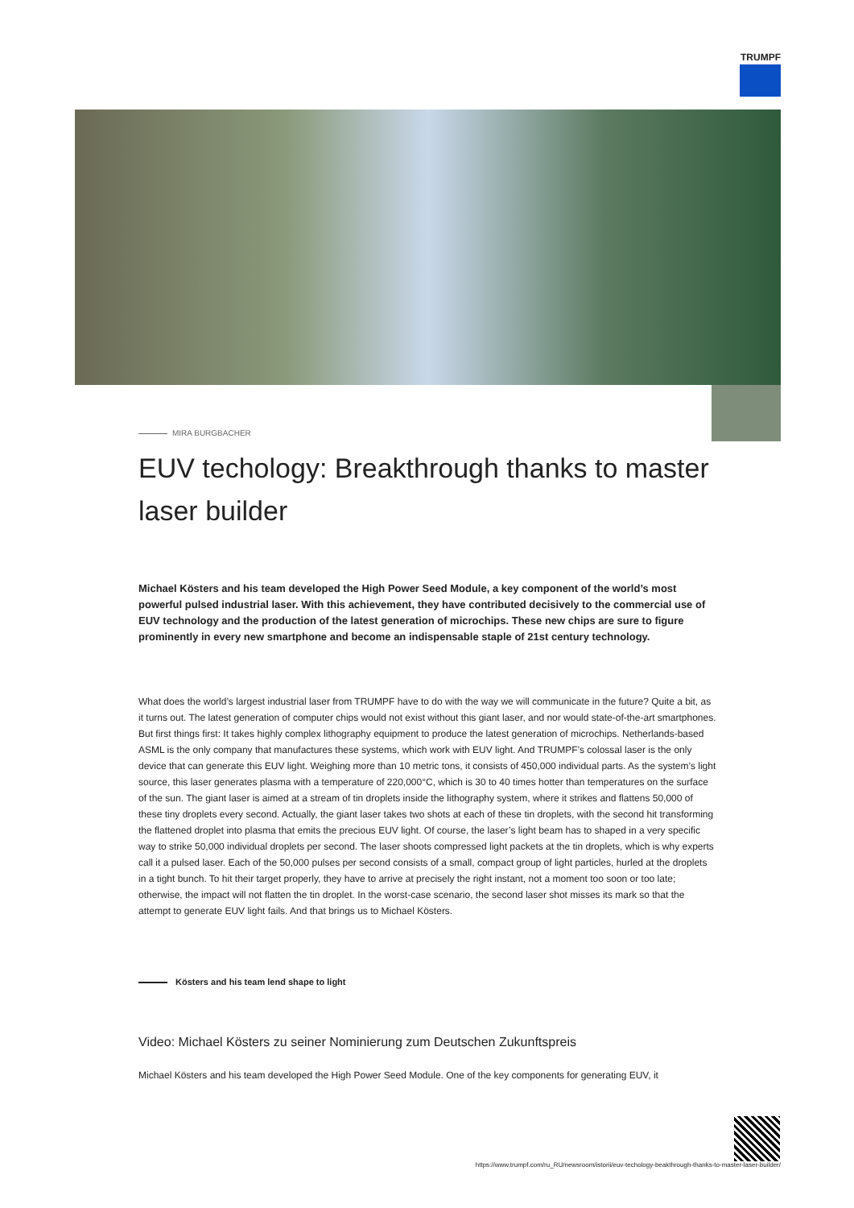TRUMPF
MIRA BURGBACHER
EUV techology: Breakthrough thanks to master laser builder
Michael Kösters and his team developed the High Power Seed Module, a key component of the world’s most powerful pulsed industrial laser. With this achievement, they have contributed decisively to the commercial use of EUV technology and the production of the latest generation of microchips. These new chips are sure to figure prominently in every new smartphone and become an indispensable staple of 21st century technology.
What does the world’s largest industrial laser from TRUMPF have to do with the way we will communicate in the future? Quite a bit, as it turns out. The latest generation of computer chips would not exist without this giant laser, and nor would state-of-the-art smartphones. But first things first: It takes highly complex lithography equipment to produce the latest generation of microchips. Netherlands-based ASML is the only company that manufactures these systems, which work with EUV light. And TRUMPF’s colossal laser is the only device that can generate this EUV light. Weighing more than 10 metric tons, it consists of 450,000 individual parts. As the system’s light source, this laser generates plasma with a temperature of 220,000°C, which is 30 to 40 times hotter than temperatures on the surface of the sun. The giant laser is aimed at a stream of tin droplets inside the lithography system, where it strikes and flattens 50,000 of these tiny droplets every second. Actually, the giant laser takes two shots at each of these tin droplets, with the second hit transforming the flattened droplet into plasma that emits the precious EUV light. Of course, the laser’s light beam has to shaped in a very specific way to strike 50,000 individual droplets per second. The laser shoots compressed light packets at the tin droplets, which is why experts call it a pulsed laser. Each of the 50,000 pulses per second consists of a small, compact group of light particles, hurled at the droplets in a tight bunch. To hit their target properly, they have to arrive at precisely the right instant, not a moment too soon or too late; otherwise, the impact will not flatten the tin droplet. In the worst-case scenario, the second laser shot misses its mark so that the attempt to generate EUV light fails. And that brings us to Michael Kösters.
Kösters and his team lend shape to light
Video: Michael Kösters zu seiner Nominierung zum Deutschen Zukunftspreis
Michael Kösters and his team developed the High Power Seed Module. One of the key components for generating EUV, it
https://www.trumpf.com/ru_RU/newsroom/istorii/euv-techology-beakthrough-thanks-to-master-laser-builder/